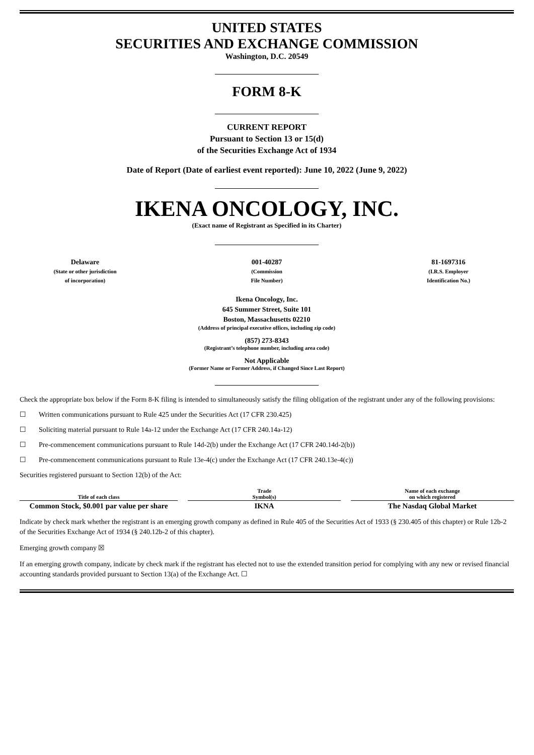UNITED STATES
SECURITIES AND EXCHANGE COMMISSION
Washington, D.C. 20549
FORM 8-K
CURRENT REPORT
Pursuant to Section 13 or 15(d)
of the Securities Exchange Act of 1934
Date of Report (Date of earliest event reported): June 10, 2022 (June 9, 2022)
IKENA ONCOLOGY, INC.
(Exact name of Registrant as Specified in its Charter)
Delaware
(State or other jurisdiction
of incorporation)
001-40287
(Commission
File Number)
81-1697316
(I.R.S. Employer
Identification No.)
Ikena Oncology, Inc.
645 Summer Street, Suite 101
Boston, Massachusetts 02210
(Address of principal executive offices, including zip code)
(857) 273-8343
(Registrant’s telephone number, including area code)
Not Applicable
(Former Name or Former Address, if Changed Since Last Report)
Check the appropriate box below if the Form 8-K filing is intended to simultaneously satisfy the filing obligation of the registrant under any of the following provisions:
☐ Written communications pursuant to Rule 425 under the Securities Act (17 CFR 230.425)
☐ Soliciting material pursuant to Rule 14a-12 under the Exchange Act (17 CFR 240.14a-12)
☐ Pre-commencement communications pursuant to Rule 14d-2(b) under the Exchange Act (17 CFR 240.14d-2(b))
☐ Pre-commencement communications pursuant to Rule 13e-4(c) under the Exchange Act (17 CFR 240.13e-4(c))
Securities registered pursuant to Section 12(b) of the Act:
| Title of each class | | Trade Symbol(s) | | Name of each exchange on which registered |
| --- | --- | --- | --- | --- |
| Common Stock, $0.001 par value per share | | IKNA | | The Nasdaq Global Market |
Indicate by check mark whether the registrant is an emerging growth company as defined in Rule 405 of the Securities Act of 1933 (§ 230.405 of this chapter) or Rule 12b-2 of the Securities Exchange Act of 1934 (§ 240.12b-2 of this chapter).
Emerging growth company ☒
If an emerging growth company, indicate by check mark if the registrant has elected not to use the extended transition period for complying with any new or revised financial accounting standards provided pursuant to Section 13(a) of the Exchange Act. ☐